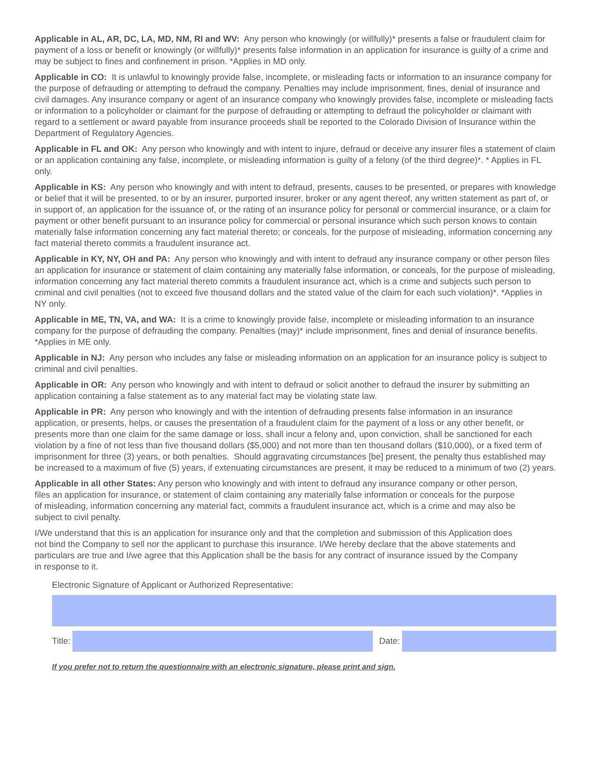Applicable in AL, AR, DC, LA, MD, NM, RI and WV: Any person who knowingly (or willfully)* presents a false or fraudulent claim for payment of a loss or benefit or knowingly (or willfully)* presents false information in an application for insurance is guilty of a crime and may be subject to fines and confinement in prison. *Applies in MD only.
Applicable in CO: It is unlawful to knowingly provide false, incomplete, or misleading facts or information to an insurance company for the purpose of defrauding or attempting to defraud the company. Penalties may include imprisonment, fines, denial of insurance and civil damages. Any insurance company or agent of an insurance company who knowingly provides false, incomplete or misleading facts or information to a policyholder or claimant for the purpose of defrauding or attempting to defraud the policyholder or claimant with regard to a settlement or award payable from insurance proceeds shall be reported to the Colorado Division of Insurance within the Department of Regulatory Agencies.
Applicable in FL and OK: Any person who knowingly and with intent to injure, defraud or deceive any insurer files a statement of claim or an application containing any false, incomplete, or misleading information is guilty of a felony (of the third degree)*. * Applies in FL only.
Applicable in KS: Any person who knowingly and with intent to defraud, presents, causes to be presented, or prepares with knowledge or belief that it will be presented, to or by an insurer, purported insurer, broker or any agent thereof, any written statement as part of, or in support of, an application for the issuance of, or the rating of an insurance policy for personal or commercial insurance, or a claim for payment or other benefit pursuant to an insurance policy for commercial or personal insurance which such person knows to contain materially false information concerning any fact material thereto; or conceals, for the purpose of misleading, information concerning any fact material thereto commits a fraudulent insurance act.
Applicable in KY, NY, OH and PA: Any person who knowingly and with intent to defraud any insurance company or other person files an application for insurance or statement of claim containing any materially false information, or conceals, for the purpose of misleading, information concerning any fact material thereto commits a fraudulent insurance act, which is a crime and subjects such person to criminal and civil penalties (not to exceed five thousand dollars and the stated value of the claim for each such violation)*. *Applies in NY only.
Applicable in ME, TN, VA, and WA: It is a crime to knowingly provide false, incomplete or misleading information to an insurance company for the purpose of defrauding the company. Penalties (may)* include imprisonment, fines and denial of insurance benefits. *Applies in ME only.
Applicable in NJ: Any person who includes any false or misleading information on an application for an insurance policy is subject to criminal and civil penalties.
Applicable in OR: Any person who knowingly and with intent to defraud or solicit another to defraud the insurer by submitting an application containing a false statement as to any material fact may be violating state law.
Applicable in PR: Any person who knowingly and with the intention of defrauding presents false information in an insurance application, or presents, helps, or causes the presentation of a fraudulent claim for the payment of a loss or any other benefit, or presents more than one claim for the same damage or loss, shall incur a felony and, upon conviction, shall be sanctioned for each violation by a fine of not less than five thousand dollars ($5,000) and not more than ten thousand dollars ($10,000), or a fixed term of imprisonment for three (3) years, or both penalties. Should aggravating circumstances [be] present, the penalty thus established may be increased to a maximum of five (5) years, if extenuating circumstances are present, it may be reduced to a minimum of two (2) years.
Applicable in all other States: Any person who knowingly and with intent to defraud any insurance company or other person, files an application for insurance, or statement of claim containing any materially false information or conceals for the purpose of misleading, information concerning any material fact, commits a fraudulent insurance act, which is a crime and may also be subject to civil penalty.
I/We understand that this is an application for insurance only and that the completion and submission of this Application does not bind the Company to sell nor the applicant to purchase this insurance. I/We hereby declare that the above statements and particulars are true and I/we agree that this Application shall be the basis for any contract of insurance issued by the Company in response to it.
Electronic Signature of Applicant or Authorized Representative:
Title: Date:
If you prefer not to return the questionnaire with an electronic signature, please print and sign.